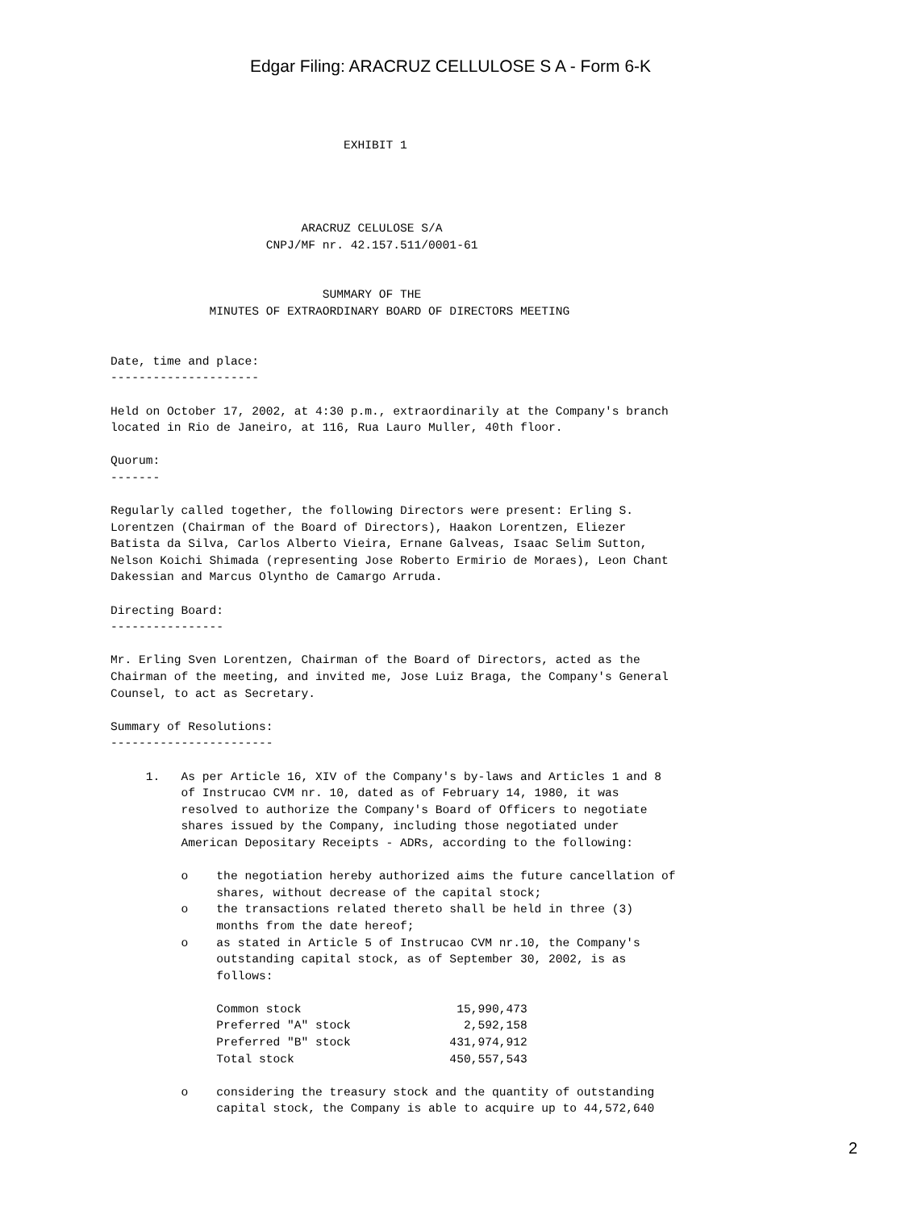Edgar Filing: ARACRUZ CELLULOSE S A - Form 6-K
                                 EXHIBIT 1




                           ARACRUZ CELULOSE S/A
                      CNPJ/MF nr. 42.157.511/0001-61


                              SUMMARY OF THE
              MINUTES OF EXTRAORDINARY BOARD OF DIRECTORS MEETING


Date, time and place:
---------------------

Held on October 17, 2002, at 4:30 p.m., extraordinarily at the Company's branch
located in Rio de Janeiro, at 116, Rua Lauro Muller, 40th floor.

Quorum:
-------

Regularly called together, the following Directors were present: Erling S.
Lorentzen (Chairman of the Board of Directors), Haakon Lorentzen, Eliezer
Batista da Silva, Carlos Alberto Vieira, Ernane Galveas, Isaac Selim Sutton,
Nelson Koichi Shimada (representing Jose Roberto Ermirio de Moraes), Leon Chant
Dakessian and Marcus Olyntho de Camargo Arruda.

Directing Board:
----------------

Mr. Erling Sven Lorentzen, Chairman of the Board of Directors, acted as the
Chairman of the meeting, and invited me, Jose Luiz Braga, the Company's General
Counsel, to act as Secretary.

Summary of Resolutions:
-----------------------

     1.   As per Article 16, XIV of the Company's by-laws and Articles 1 and 8
          of Instrucao CVM nr. 10, dated as of February 14, 1980, it was
          resolved to authorize the Company's Board of Officers to negotiate
          shares issued by the Company, including those negotiated under
          American Depositary Receipts - ADRs, according to the following:

          o    the negotiation hereby authorized aims the future cancellation of
               shares, without decrease of the capital stock;
          o    the transactions related thereto shall be held in three (3)
               months from the date hereof;
          o    as stated in Article 5 of Instrucao CVM nr.10, the Company's
               outstanding capital stock, as of September 30, 2002, is as
               follows:

               Common stock                      15,990,473
               Preferred "A" stock                2,592,158
               Preferred "B" stock              431,974,912
               Total stock                      450,557,543

          o    considering the treasury stock and the quantity of outstanding
               capital stock, the Company is able to acquire up to 44,572,640
2